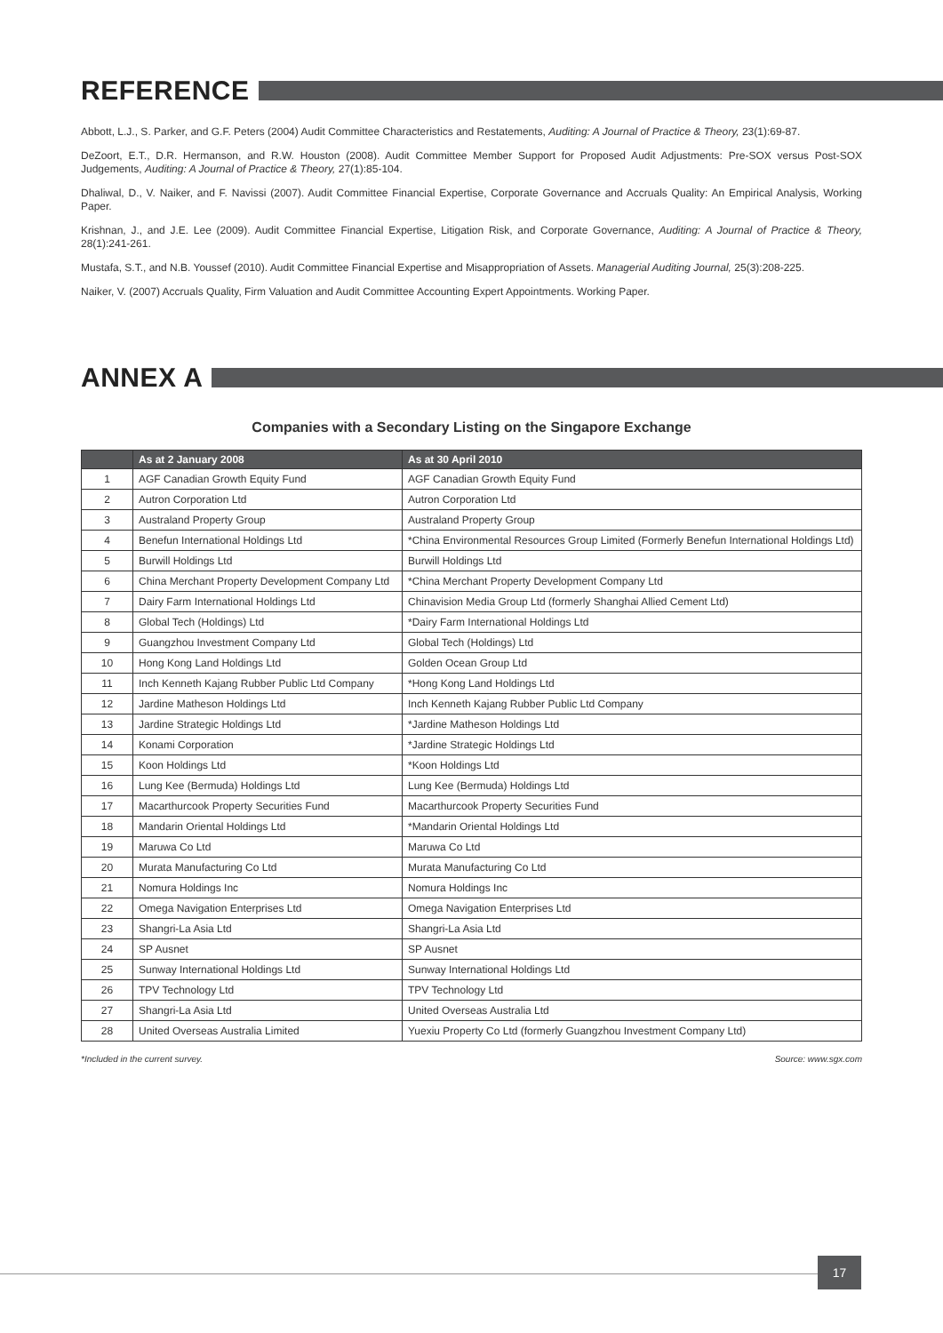REFERENCE
Abbott, L.J., S. Parker, and G.F. Peters (2004) Audit Committee Characteristics and Restatements, Auditing: A Journal of Practice & Theory, 23(1):69-87.
DeZoort, E.T., D.R. Hermanson, and R.W. Houston (2008). Audit Committee Member Support for Proposed Audit Adjustments: Pre-SOX versus Post-SOX Judgements, Auditing: A Journal of Practice & Theory, 27(1):85-104.
Dhaliwal, D., V. Naiker, and F. Navissi (2007). Audit Committee Financial Expertise, Corporate Governance and Accruals Quality: An Empirical Analysis, Working Paper.
Krishnan, J., and J.E. Lee (2009). Audit Committee Financial Expertise, Litigation Risk, and Corporate Governance, Auditing: A Journal of Practice & Theory, 28(1):241-261.
Mustafa, S.T., and N.B. Youssef (2010). Audit Committee Financial Expertise and Misappropriation of Assets. Managerial Auditing Journal, 25(3):208-225.
Naiker, V. (2007) Accruals Quality, Firm Valuation and Audit Committee Accounting Expert Appointments. Working Paper.
ANNEX A
Companies with a Secondary Listing on the Singapore Exchange
| | As at 2 January 2008 | As at 30 April 2010 |
| --- | --- | --- |
| 1 | AGF Canadian Growth Equity Fund | AGF Canadian Growth Equity Fund |
| 2 | Autron Corporation Ltd | Autron Corporation Ltd |
| 3 | Australand Property Group | Australand Property Group |
| 4 | Benefun International Holdings Ltd | *China Environmental Resources Group Limited (Formerly Benefun International Holdings Ltd) |
| 5 | Burwill Holdings Ltd | Burwill Holdings Ltd |
| 6 | China Merchant Property Development Company Ltd | *China Merchant Property Development Company Ltd |
| 7 | Dairy Farm International Holdings Ltd | Chinavision Media Group Ltd (formerly Shanghai Allied Cement Ltd) |
| 8 | Global Tech (Holdings) Ltd | *Dairy Farm International Holdings Ltd |
| 9 | Guangzhou Investment Company Ltd | Global Tech (Holdings) Ltd |
| 10 | Hong Kong Land Holdings Ltd | Golden Ocean Group Ltd |
| 11 | Inch Kenneth Kajang Rubber Public Ltd Company | *Hong Kong Land Holdings Ltd |
| 12 | Jardine Matheson Holdings Ltd | Inch Kenneth Kajang Rubber Public Ltd Company |
| 13 | Jardine Strategic Holdings Ltd | *Jardine Matheson Holdings Ltd |
| 14 | Konami Corporation | *Jardine Strategic Holdings Ltd |
| 15 | Koon Holdings Ltd | *Koon Holdings Ltd |
| 16 | Lung Kee (Bermuda) Holdings Ltd | Lung Kee (Bermuda) Holdings Ltd |
| 17 | Macarthurcook Property Securities Fund | Macarthurcook Property Securities Fund |
| 18 | Mandarin Oriental Holdings Ltd | *Mandarin Oriental Holdings Ltd |
| 19 | Maruwa Co Ltd | Maruwa Co Ltd |
| 20 | Murata Manufacturing Co Ltd | Murata Manufacturing Co Ltd |
| 21 | Nomura Holdings Inc | Nomura Holdings Inc |
| 22 | Omega Navigation Enterprises Ltd | Omega Navigation Enterprises Ltd |
| 23 | Shangri-La Asia Ltd | Shangri-La Asia Ltd |
| 24 | SP Ausnet | SP Ausnet |
| 25 | Sunway International Holdings Ltd | Sunway International Holdings Ltd |
| 26 | TPV Technology Ltd | TPV Technology Ltd |
| 27 | Shangri-La Asia Ltd | United Overseas Australia Ltd |
| 28 | United Overseas Australia Limited | Yuexiu Property Co Ltd (formerly Guangzhou Investment Company Ltd) |
*Included in the current survey. Source: www.sgx.com
17